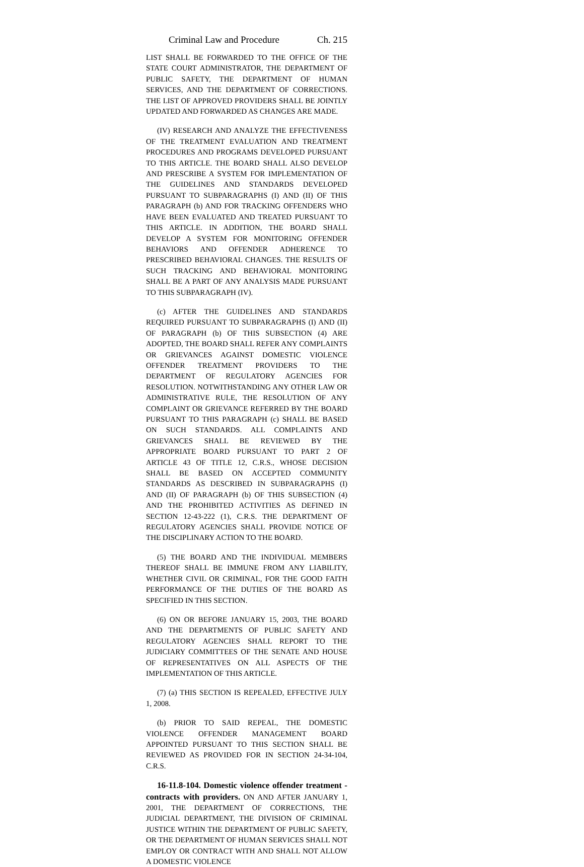Criminal Law and Procedure Ch. 215
LIST SHALL BE FORWARDED TO THE OFFICE OF THE STATE COURT ADMINISTRATOR, THE DEPARTMENT OF PUBLIC SAFETY, THE DEPARTMENT OF HUMAN SERVICES, AND THE DEPARTMENT OF CORRECTIONS. THE LIST OF APPROVED PROVIDERS SHALL BE JOINTLY UPDATED AND FORWARDED AS CHANGES ARE MADE.
(IV) RESEARCH AND ANALYZE THE EFFECTIVENESS OF THE TREATMENT EVALUATION AND TREATMENT PROCEDURES AND PROGRAMS DEVELOPED PURSUANT TO THIS ARTICLE. THE BOARD SHALL ALSO DEVELOP AND PRESCRIBE A SYSTEM FOR IMPLEMENTATION OF THE GUIDELINES AND STANDARDS DEVELOPED PURSUANT TO SUBPARAGRAPHS (I) AND (II) OF THIS PARAGRAPH (b) AND FOR TRACKING OFFENDERS WHO HAVE BEEN EVALUATED AND TREATED PURSUANT TO THIS ARTICLE. IN ADDITION, THE BOARD SHALL DEVELOP A SYSTEM FOR MONITORING OFFENDER BEHAVIORS AND OFFENDER ADHERENCE TO PRESCRIBED BEHAVIORAL CHANGES. THE RESULTS OF SUCH TRACKING AND BEHAVIORAL MONITORING SHALL BE A PART OF ANY ANALYSIS MADE PURSUANT TO THIS SUBPARAGRAPH (IV).
(c) AFTER THE GUIDELINES AND STANDARDS REQUIRED PURSUANT TO SUBPARAGRAPHS (I) AND (II) OF PARAGRAPH (b) OF THIS SUBSECTION (4) ARE ADOPTED, THE BOARD SHALL REFER ANY COMPLAINTS OR GRIEVANCES AGAINST DOMESTIC VIOLENCE OFFENDER TREATMENT PROVIDERS TO THE DEPARTMENT OF REGULATORY AGENCIES FOR RESOLUTION. NOTWITHSTANDING ANY OTHER LAW OR ADMINISTRATIVE RULE, THE RESOLUTION OF ANY COMPLAINT OR GRIEVANCE REFERRED BY THE BOARD PURSUANT TO THIS PARAGRAPH (c) SHALL BE BASED ON SUCH STANDARDS. ALL COMPLAINTS AND GRIEVANCES SHALL BE REVIEWED BY THE APPROPRIATE BOARD PURSUANT TO PART 2 OF ARTICLE 43 OF TITLE 12, C.R.S., WHOSE DECISION SHALL BE BASED ON ACCEPTED COMMUNITY STANDARDS AS DESCRIBED IN SUBPARAGRAPHS (I) AND (II) OF PARAGRAPH (b) OF THIS SUBSECTION (4) AND THE PROHIBITED ACTIVITIES AS DEFINED IN SECTION 12-43-222 (1), C.R.S. THE DEPARTMENT OF REGULATORY AGENCIES SHALL PROVIDE NOTICE OF THE DISCIPLINARY ACTION TO THE BOARD.
(5) THE BOARD AND THE INDIVIDUAL MEMBERS THEREOF SHALL BE IMMUNE FROM ANY LIABILITY, WHETHER CIVIL OR CRIMINAL, FOR THE GOOD FAITH PERFORMANCE OF THE DUTIES OF THE BOARD AS SPECIFIED IN THIS SECTION.
(6) ON OR BEFORE JANUARY 15, 2003, THE BOARD AND THE DEPARTMENTS OF PUBLIC SAFETY AND REGULATORY AGENCIES SHALL REPORT TO THE JUDICIARY COMMITTEES OF THE SENATE AND HOUSE OF REPRESENTATIVES ON ALL ASPECTS OF THE IMPLEMENTATION OF THIS ARTICLE.
(7) (a) THIS SECTION IS REPEALED, EFFECTIVE JULY 1, 2008.
(b) PRIOR TO SAID REPEAL, THE DOMESTIC VIOLENCE OFFENDER MANAGEMENT BOARD APPOINTED PURSUANT TO THIS SECTION SHALL BE REVIEWED AS PROVIDED FOR IN SECTION 24-34-104, C.R.S.
16-11.8-104. Domestic violence offender treatment - contracts with providers. ON AND AFTER JANUARY 1, 2001, THE DEPARTMENT OF CORRECTIONS, THE JUDICIAL DEPARTMENT, THE DIVISION OF CRIMINAL JUSTICE WITHIN THE DEPARTMENT OF PUBLIC SAFETY, OR THE DEPARTMENT OF HUMAN SERVICES SHALL NOT EMPLOY OR CONTRACT WITH AND SHALL NOT ALLOW A DOMESTIC VIOLENCE